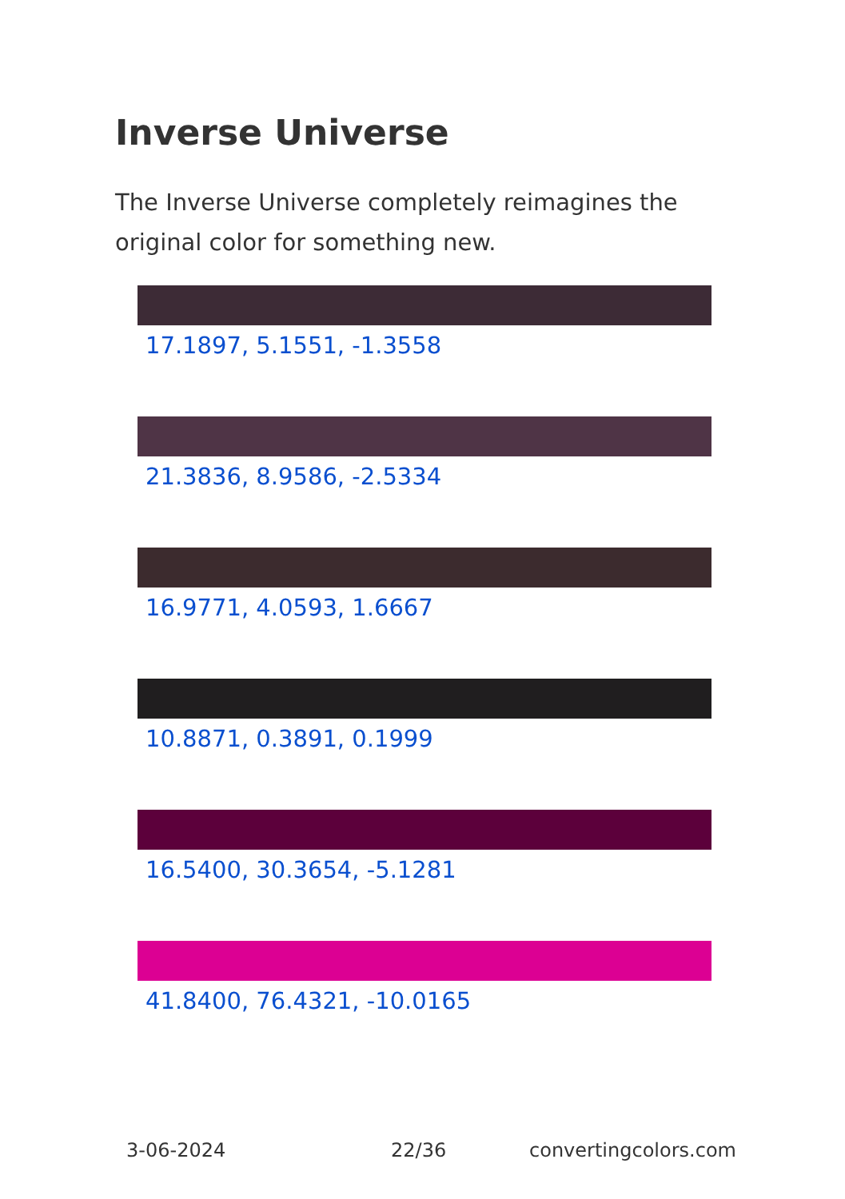Inverse Universe
The Inverse Universe completely reimagines the original color for something new.
17.1897, 5.1551, -1.3558
21.3836, 8.9586, -2.5334
16.9771, 4.0593, 1.6667
10.8871, 0.3891, 0.1999
16.5400, 30.3654, -5.1281
41.8400, 76.4321, -10.0165
3-06-2024 22/36 convertingcolors.com